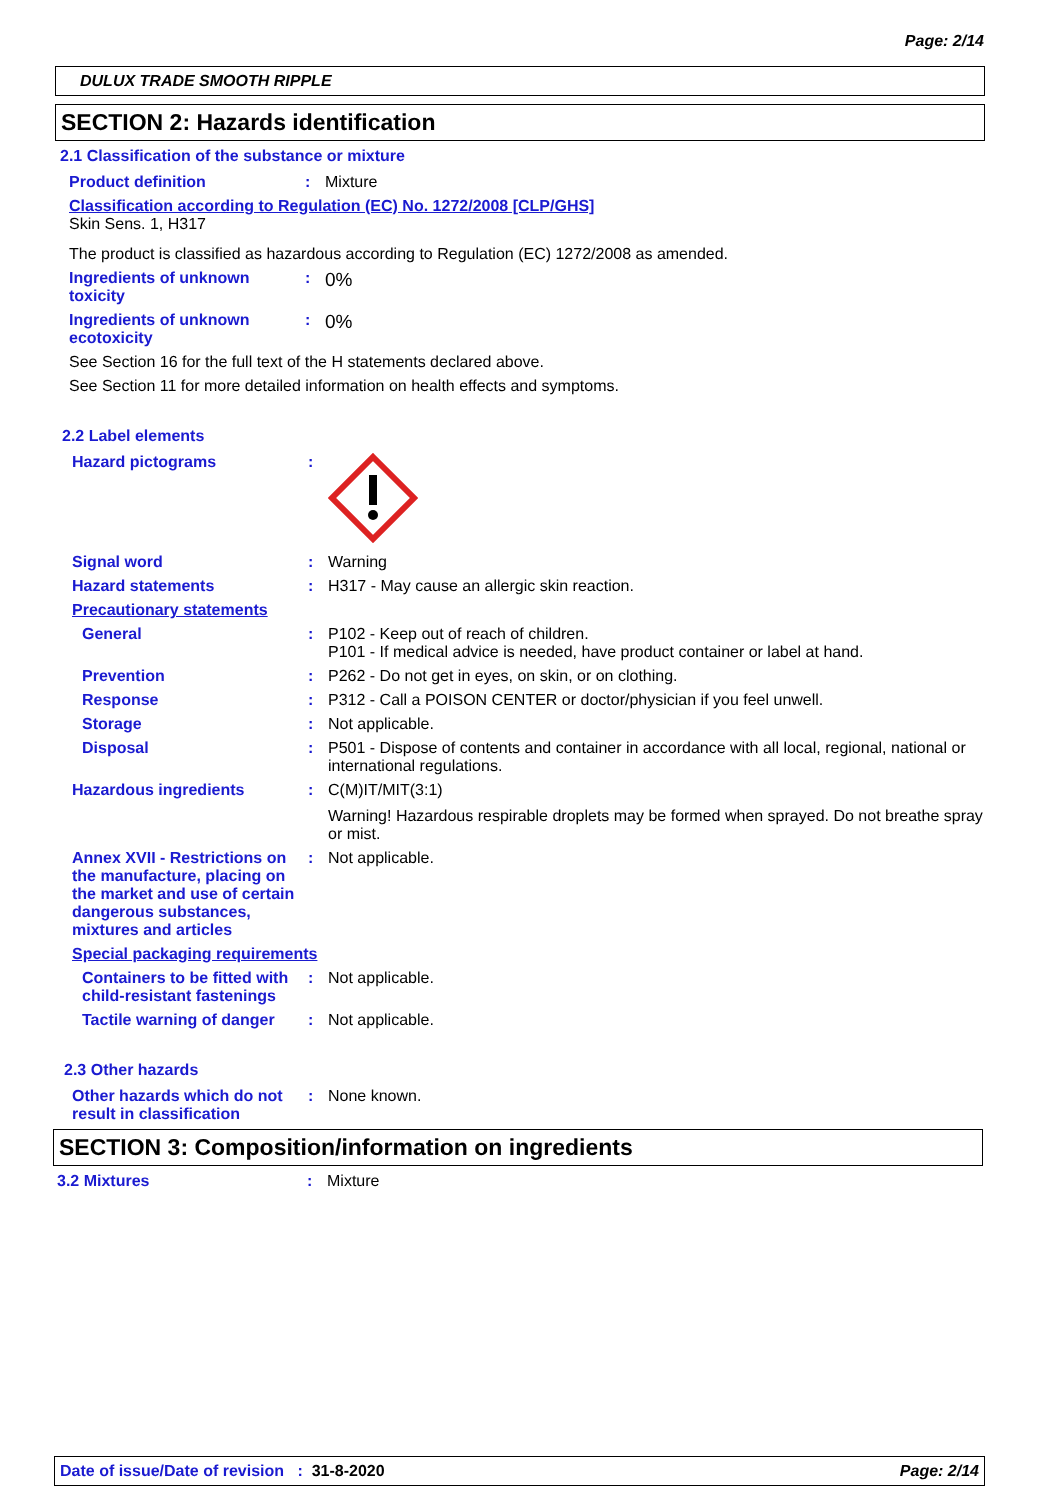Page: 2/14
DULUX TRADE SMOOTH RIPPLE
SECTION 2: Hazards identification
2.1 Classification of the substance or mixture
Product definition : Mixture
Classification according to Regulation (EC) No. 1272/2008 [CLP/GHS]
Skin Sens. 1, H317
The product is classified as hazardous according to Regulation (EC) 1272/2008 as amended.
Ingredients of unknown toxicity
:
0%
Ingredients of unknown ecotoxicity
:
0%
See Section 16 for the full text of the H statements declared above.
See Section 11 for more detailed information on health effects and symptoms.
2.2 Label elements
Hazard pictograms :
Signal word : Warning
Hazard statements : H317 - May cause an allergic skin reaction.
Precautionary statements
General : P102 - Keep out of reach of children.
P101 - If medical advice is needed, have product container or label at hand.
Prevention : P262 - Do not get in eyes, on skin, or on clothing.
Response : P312 - Call a POISON CENTER or doctor/physician if you feel unwell.
Storage : Not applicable.
Disposal : P501 - Dispose of contents and container in accordance with all local, regional, national or international regulations.
Hazardous ingredients : C(M)IT/MIT(3:1)
Warning! Hazardous respirable droplets may be formed when sprayed. Do not breathe spray or mist.
Annex XVII - Restrictions on the manufacture, placing on the market and use of certain dangerous substances, mixtures and articles
: Not applicable.
Special packaging requirements
Containers to be fitted with child-resistant fastenings
: Not applicable.
Tactile warning of danger
: Not applicable.
2.3 Other hazards
Other hazards which do not result in classification
: None known.
SECTION 3: Composition/information on ingredients
3.2 Mixtures : Mixture
Date of issue/Date of revision : 31-8-2020 Page: 2/14